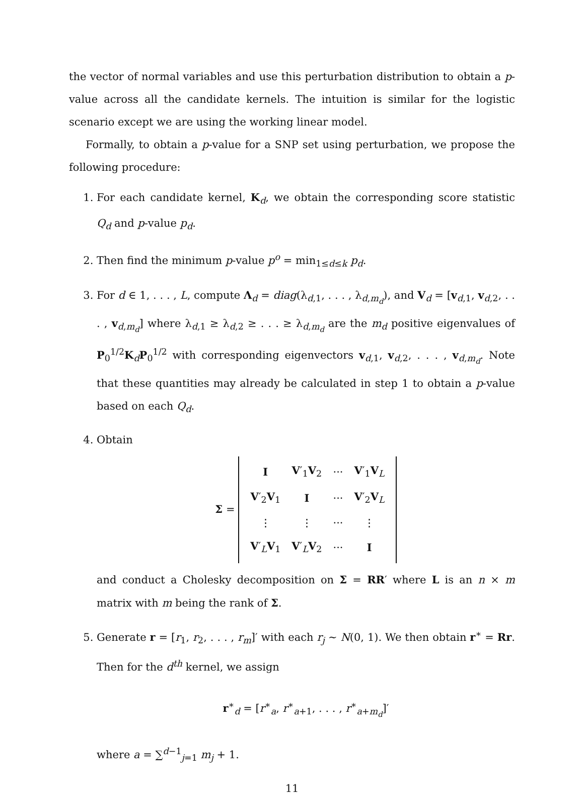the vector of normal variables and use this perturbation distribution to obtain a p-value across all the candidate kernels. The intuition is similar for the logistic scenario except we are using the working linear model.
Formally, to obtain a p-value for a SNP set using perturbation, we propose the following procedure:
1. For each candidate kernel, K<sub>d</sub>, we obtain the corresponding score statistic Q<sub>d</sub> and p-value p<sub>d</sub>.
2. Then find the minimum p-value p<sup>o</sup> = min<sub>1≤d≤k</sub> p<sub>d</sub>.
3. For d ∈ 1, . . . , L, compute Λ<sub>d</sub> = diag(λ<sub>d,1</sub>, . . . , λ<sub>d,m<sub>d</sub></sub>), and V<sub>d</sub> = [v<sub>d,1</sub>, v<sub>d,2</sub>, . . . , v<sub>d,m<sub>d</sub></sub>] where λ<sub>d,1</sub> ≥ λ<sub>d,2</sub> ≥ . . . ≥ λ<sub>d,m<sub>d</sub></sub> are the m<sub>d</sub> positive eigenvalues of P<sub>0</sub><sup>1/2</sup>K<sub>d</sub>P<sub>0</sub><sup>1/2</sup> with corresponding eigenvectors v<sub>d,1</sub>, v<sub>d,2</sub>, . . . , v<sub>d,m<sub>d</sub></sub>. Note that these quantities may already be calculated in step 1 to obtain a p-value based on each Q<sub>d</sub>.
4. Obtain
Σ =
| I | V ′<sub>1</sub> V<sub>2</sub> | ··· | V ′<sub>1</sub> V<sub>L</sub> |
| V ′<sub>2</sub> V<sub>1</sub> | I | ··· | V ′<sub>2</sub> V<sub>L</sub> |
| ⋮ | ⋮ | ··· | ⋮ |
| V ′<sub>L</sub> V<sub>1</sub> | V ′<sub>L</sub> V<sub>2</sub> | ··· | I |
and conduct a Cholesky decomposition on Σ = RR′ where L is an n × m matrix with m being the rank of Σ.
5. Generate r = [r<sub>1</sub>, r<sub>2</sub>, . . . , r<sub>m</sub>]′ with each r<sub>j</sub> ∼ N(0, 1). We then obtain r<sup>∗</sup> = Rr. Then for the d<sup>th</sup> kernel, we assign
r<sup>∗</sup><sub>d</sub> = [r<sup>∗</sup><sub>a</sub>, r<sup>∗</sup><sub>a+1</sub>, . . . , r<sup>∗</sup><sub>a+m<sub>d</sub></sub>]′
where a = ∑<sup>d−1</sup><sub>j=1</sub> m<sub>j</sub> + 1.
11